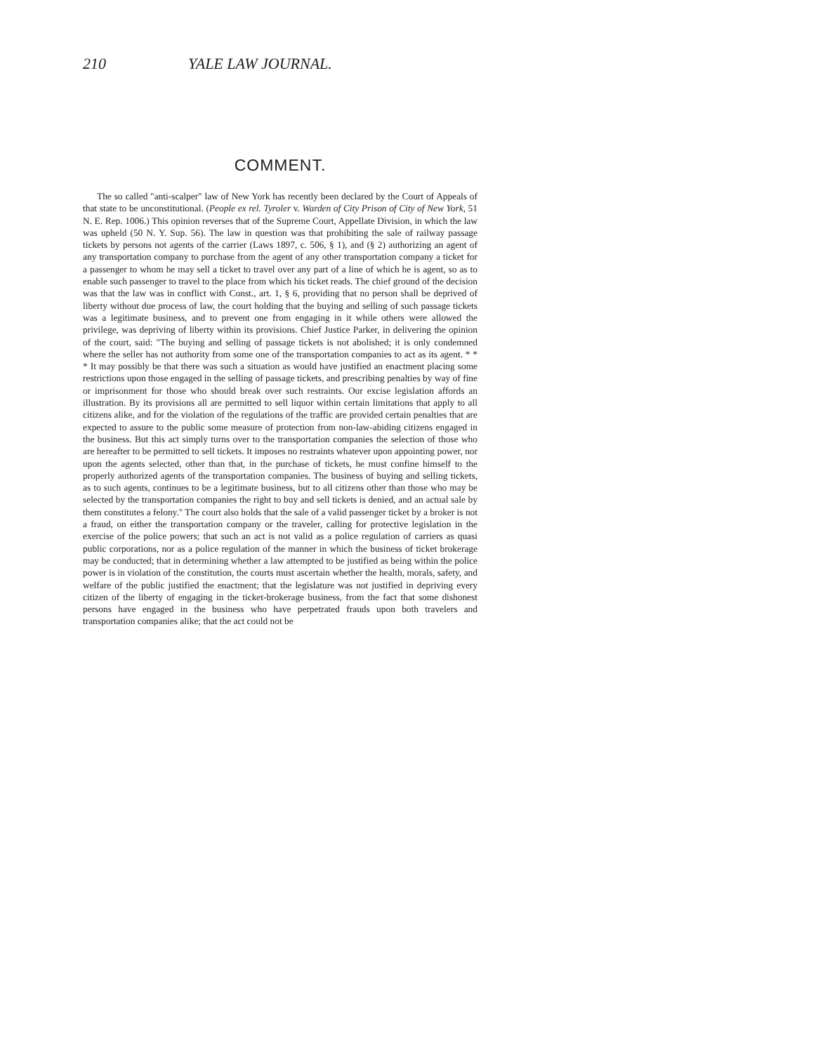210 YALE LAW JOURNAL.
COMMENT.
The so called "anti-scalper" law of New York has recently been declared by the Court of Appeals of that state to be unconstitutional. (People ex rel. Tyroler v. Warden of City Prison of City of New York, 51 N. E. Rep. 1006.) This opinion reverses that of the Supreme Court, Appellate Division, in which the law was upheld (50 N. Y. Sup. 56). The law in question was that prohibiting the sale of railway passage tickets by persons not agents of the carrier (Laws 1897, c. 506, § 1), and (§ 2) authorizing an agent of any transportation company to purchase from the agent of any other transportation company a ticket for a passenger to whom he may sell a ticket to travel over any part of a line of which he is agent, so as to enable such passenger to travel to the place from which his ticket reads. The chief ground of the decision was that the law was in conflict with Const., art. 1, § 6, providing that no person shall be deprived of liberty without due process of law, the court holding that the buying and selling of such passage tickets was a legitimate business, and to prevent one from engaging in it while others were allowed the privilege, was depriving of liberty within its provisions. Chief Justice Parker, in delivering the opinion of the court, said: "The buying and selling of passage tickets is not abolished; it is only condemned where the seller has not authority from some one of the transportation companies to act as its agent. * * * It may possibly be that there was such a situation as would have justified an enactment placing some restrictions upon those engaged in the selling of passage tickets, and prescribing penalties by way of fine or imprisonment for those who should break over such restraints. Our excise legislation affords an illustration. By its provisions all are permitted to sell liquor within certain limitations that apply to all citizens alike, and for the violation of the regulations of the traffic are provided certain penalties that are expected to assure to the public some measure of protection from non-law-abiding citizens engaged in the business. But this act simply turns over to the transportation companies the selection of those who are hereafter to be permitted to sell tickets. It imposes no restraints whatever upon appointing power, nor upon the agents selected, other than that, in the purchase of tickets, he must confine himself to the properly authorized agents of the transportation companies. The business of buying and selling tickets, as to such agents, continues to be a legitimate business, but to all citizens other than those who may be selected by the transportation companies the right to buy and sell tickets is denied, and an actual sale by them constitutes a felony." The court also holds that the sale of a valid passenger ticket by a broker is not a fraud, on either the transportation company or the traveler, calling for protective legislation in the exercise of the police powers; that such an act is not valid as a police regulation of carriers as quasi public corporations, nor as a police regulation of the manner in which the business of ticket brokerage may be conducted; that in determining whether a law attempted to be justified as being within the police power is in violation of the constitution, the courts must ascertain whether the health, morals, safety, and welfare of the public justified the enactment; that the legislature was not justified in depriving every citizen of the liberty of engaging in the ticket-brokerage business, from the fact that some dishonest persons have engaged in the business who have perpetrated frauds upon both travelers and transportation companies alike; that the act could not be